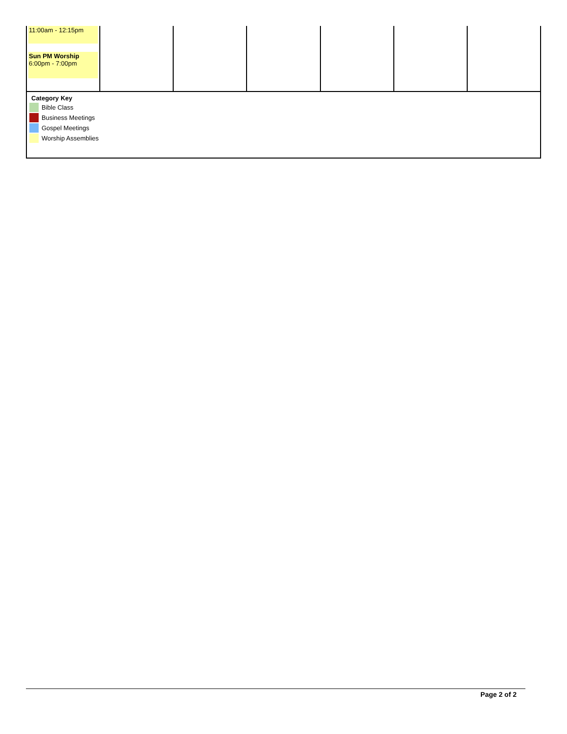| 11:00am - 12:15pm Sun PM Worship 6:00pm - 7:00pm | | | | | | |
Category Key
Bible Class
Business Meetings
Gospel Meetings
Worship Assemblies
Page 2 of 2